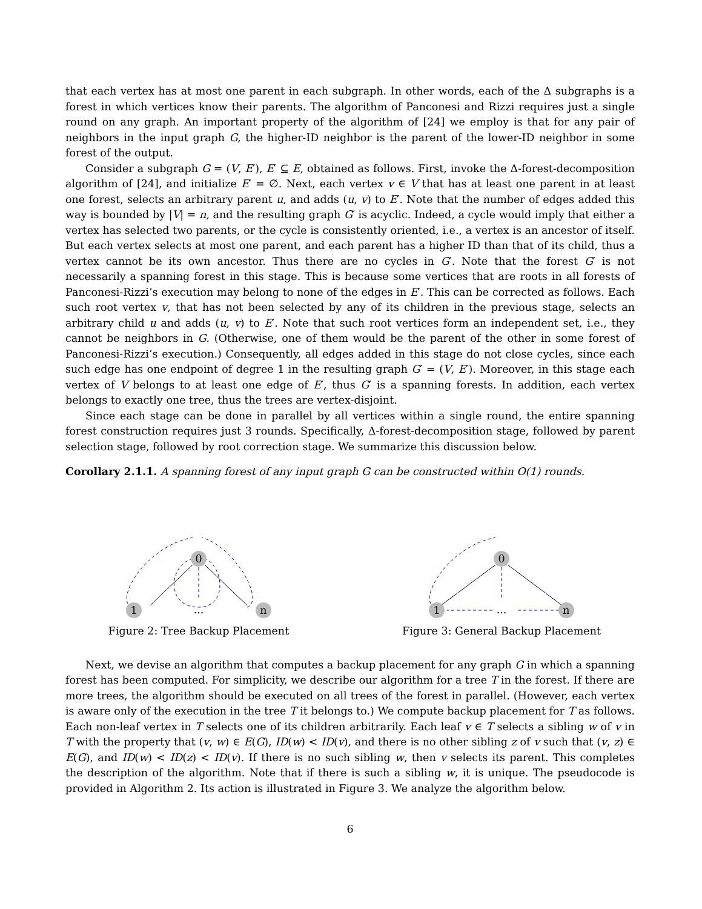that each vertex has at most one parent in each subgraph. In other words, each of the Δ subgraphs is a forest in which vertices know their parents. The algorithm of Panconesi and Rizzi requires just a single round on any graph. An important property of the algorithm of [24] we employ is that for any pair of neighbors in the input graph G, the higher-ID neighbor is the parent of the lower-ID neighbor in some forest of the output.
Consider a subgraph G = (V, E′), E′ ⊆ E, obtained as follows. First, invoke the Δ-forest-decomposition algorithm of [24], and initialize E′ = ∅. Next, each vertex v ∈ V that has at least one parent in at least one forest, selects an arbitrary parent u, and adds (u, v) to E′. Note that the number of edges added this way is bounded by |V| = n, and the resulting graph G′ is acyclic. Indeed, a cycle would imply that either a vertex has selected two parents, or the cycle is consistently oriented, i.e., a vertex is an ancestor of itself. But each vertex selects at most one parent, and each parent has a higher ID than that of its child, thus a vertex cannot be its own ancestor. Thus there are no cycles in G′. Note that the forest G′ is not necessarily a spanning forest in this stage. This is because some vertices that are roots in all forests of Panconesi-Rizzi’s execution may belong to none of the edges in E′. This can be corrected as follows. Each such root vertex v, that has not been selected by any of its children in the previous stage, selects an arbitrary child u and adds (u, v) to E′. Note that such root vertices form an independent set, i.e., they cannot be neighbors in G. (Otherwise, one of them would be the parent of the other in some forest of Panconesi-Rizzi’s execution.) Consequently, all edges added in this stage do not close cycles, since each such edge has one endpoint of degree 1 in the resulting graph G′ = (V, E′). Moreover, in this stage each vertex of V belongs to at least one edge of E′, thus G′ is a spanning forests. In addition, each vertex belongs to exactly one tree, thus the trees are vertex-disjoint.
Since each stage can be done in parallel by all vertices within a single round, the entire spanning forest construction requires just 3 rounds. Specifically, Δ-forest-decomposition stage, followed by parent selection stage, followed by root correction stage. We summarize this discussion below.
Corollary 2.1.1. A spanning forest of any input graph G can be constructed within O(1) rounds.
0
1
n
...
Figure 2: Tree Backup Placement
0
1
n
...
Figure 3: General Backup Placement
Next, we devise an algorithm that computes a backup placement for any graph G in which a spanning forest has been computed. For simplicity, we describe our algorithm for a tree T in the forest. If there are more trees, the algorithm should be executed on all trees of the forest in parallel. (However, each vertex is aware only of the execution in the tree T it belongs to.) We compute backup placement for T as follows. Each non-leaf vertex in T selects one of its children arbitrarily. Each leaf v ∈ T selects a sibling w of v in T with the property that (v, w) ∈ E(G), ID(w) < ID(v), and there is no other sibling z of v such that (v, z) ∈ E(G), and ID(w) < ID(z) < ID(v). If there is no such sibling w, then v selects its parent. This completes the description of the algorithm. Note that if there is such a sibling w, it is unique. The pseudocode is provided in Algorithm 2. Its action is illustrated in Figure 3. We analyze the algorithm below.
6